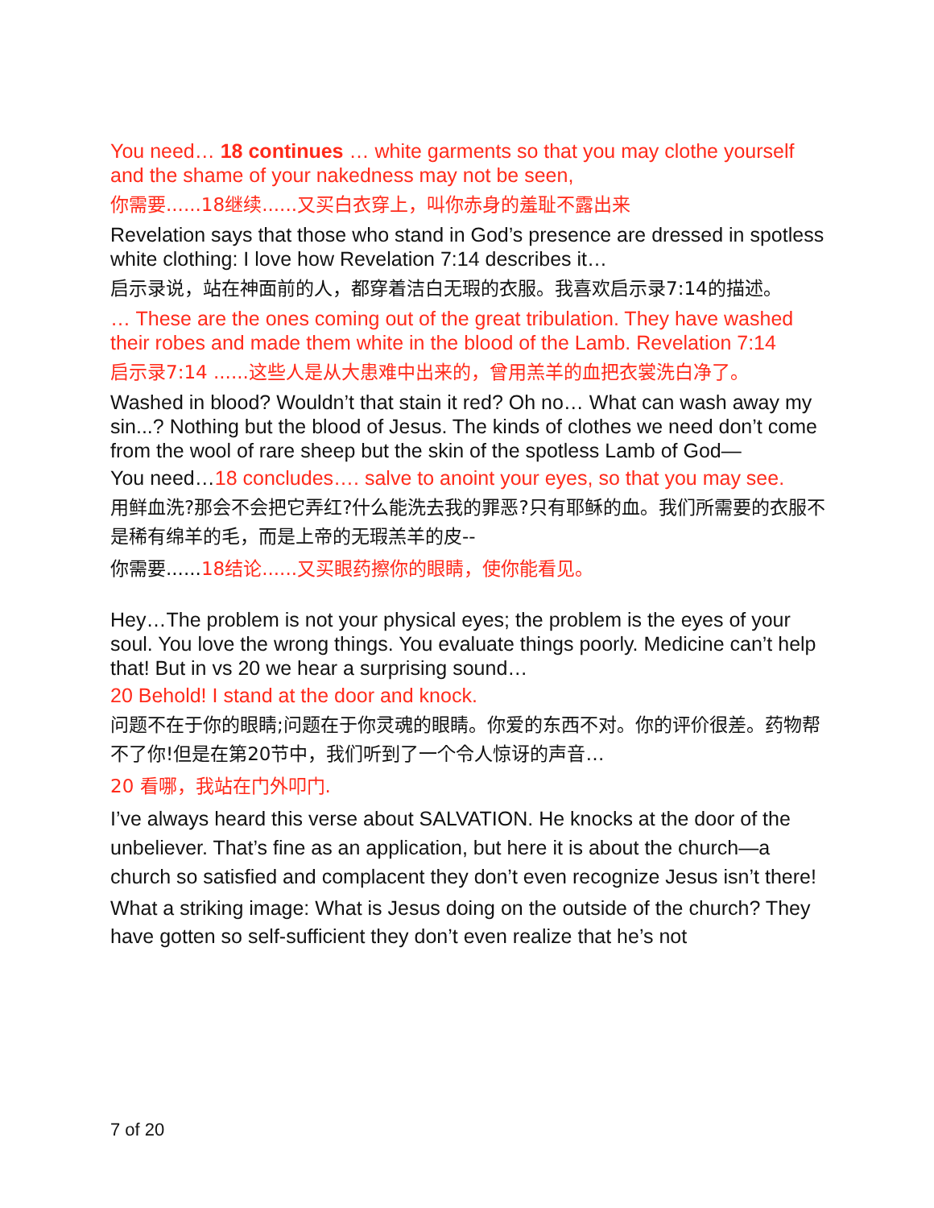You need… 18 continues … white garments so that you may clothe yourself and the shame of your nakedness may not be seen,
你需要......18继续......又买白衣穿上，叫你赤身的羞耻不露出来
Revelation says that those who stand in God’s presence are dressed in spotless white clothing: I love how Revelation 7:14 describes it…
启示录说，站在神面前的人，都穿着洁白无瑕的衣服。我喜欢启示录7:14的描述。
… These are the ones coming out of the great tribulation. They have washed their robes and made them white in the blood of the Lamb. Revelation 7:14
启示录7:14 ......这些人是从大患难中出来的，曾用羔羊的血把衣裳洗白净了。
Washed in blood? Wouldn’t that stain it red? Oh no… What can wash away my sin...? Nothing but the blood of Jesus. The kinds of clothes we need don’t come from the wool of rare sheep but the skin of the spotless Lamb of God—
You need…18 concludes…. salve to anoint your eyes, so that you may see.
用鲜血洗?那会不会把它弄红?什么能洗去我的罪恶?只有耶稣的血。我们所需要的衣服不是稀有绵羊的毛，而是上帝的无瑕羔羊的皮--
你需要......18结论......又买眼药擦你的眼睛，使你能看见。
Hey…The problem is not your physical eyes; the problem is the eyes of your soul. You love the wrong things. You evaluate things poorly. Medicine can’t help that! But in vs 20 we hear a surprising sound…
20 Behold! I stand at the door and knock.
问题不在于你的眼睛;问题在于你灵魂的眼睛。你爱的东西不对。你的评价很差。药物帮不了你!但是在第20节中，我们听到了一个令人惊讶的声音…
20 看哪，我站在门外叩门.
I’ve always heard this verse about SALVATION. He knocks at the door of the unbeliever. That’s fine as an application, but here it is about the church—a church so satisfied and complacent they don’t even recognize Jesus isn’t there!
What a striking image: What is Jesus doing on the outside of the church? They have gotten so self-sufficient they don’t even realize that he’s not
7 of 20